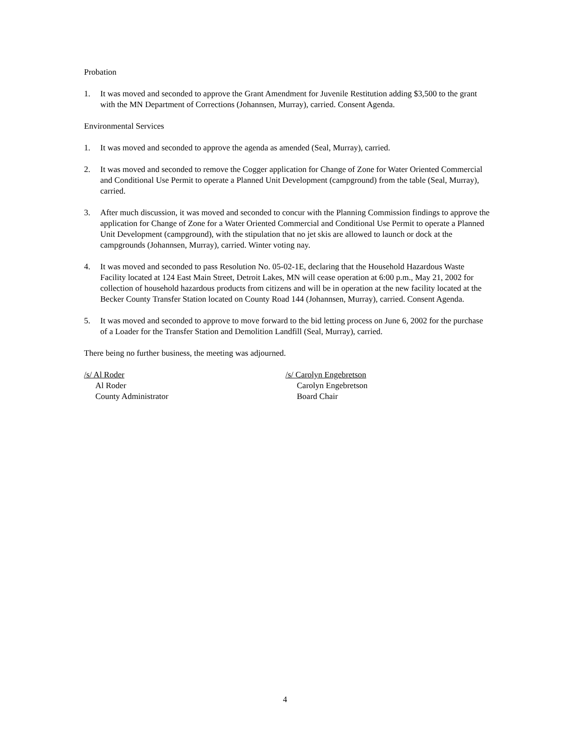Probation
1. It was moved and seconded to approve the Grant Amendment for Juvenile Restitution adding $3,500 to the grant with the MN Department of Corrections (Johannsen, Murray), carried. Consent Agenda.
Environmental Services
1. It was moved and seconded to approve the agenda as amended (Seal, Murray), carried.
2. It was moved and seconded to remove the Cogger application for Change of Zone for Water Oriented Commercial and Conditional Use Permit to operate a Planned Unit Development (campground) from the table (Seal, Murray), carried.
3. After much discussion, it was moved and seconded to concur with the Planning Commission findings to approve the application for Change of Zone for a Water Oriented Commercial and Conditional Use Permit to operate a Planned Unit Development (campground), with the stipulation that no jet skis are allowed to launch or dock at the campgrounds (Johannsen, Murray), carried. Winter voting nay.
4. It was moved and seconded to pass Resolution No. 05-02-1E, declaring that the Household Hazardous Waste Facility located at 124 East Main Street, Detroit Lakes, MN will cease operation at 6:00 p.m., May 21, 2002 for collection of household hazardous products from citizens and will be in operation at the new facility located at the Becker County Transfer Station located on County Road 144 (Johannsen, Murray), carried. Consent Agenda.
5. It was moved and seconded to approve to move forward to the bid letting process on June 6, 2002 for the purchase of a Loader for the Transfer Station and Demolition Landfill (Seal, Murray), carried.
There being no further business, the meeting was adjourned.
/s/ Al Roder
Al Roder
County Administrator
/s/ Carolyn Engebretson
Carolyn Engebretson
Board Chair
4